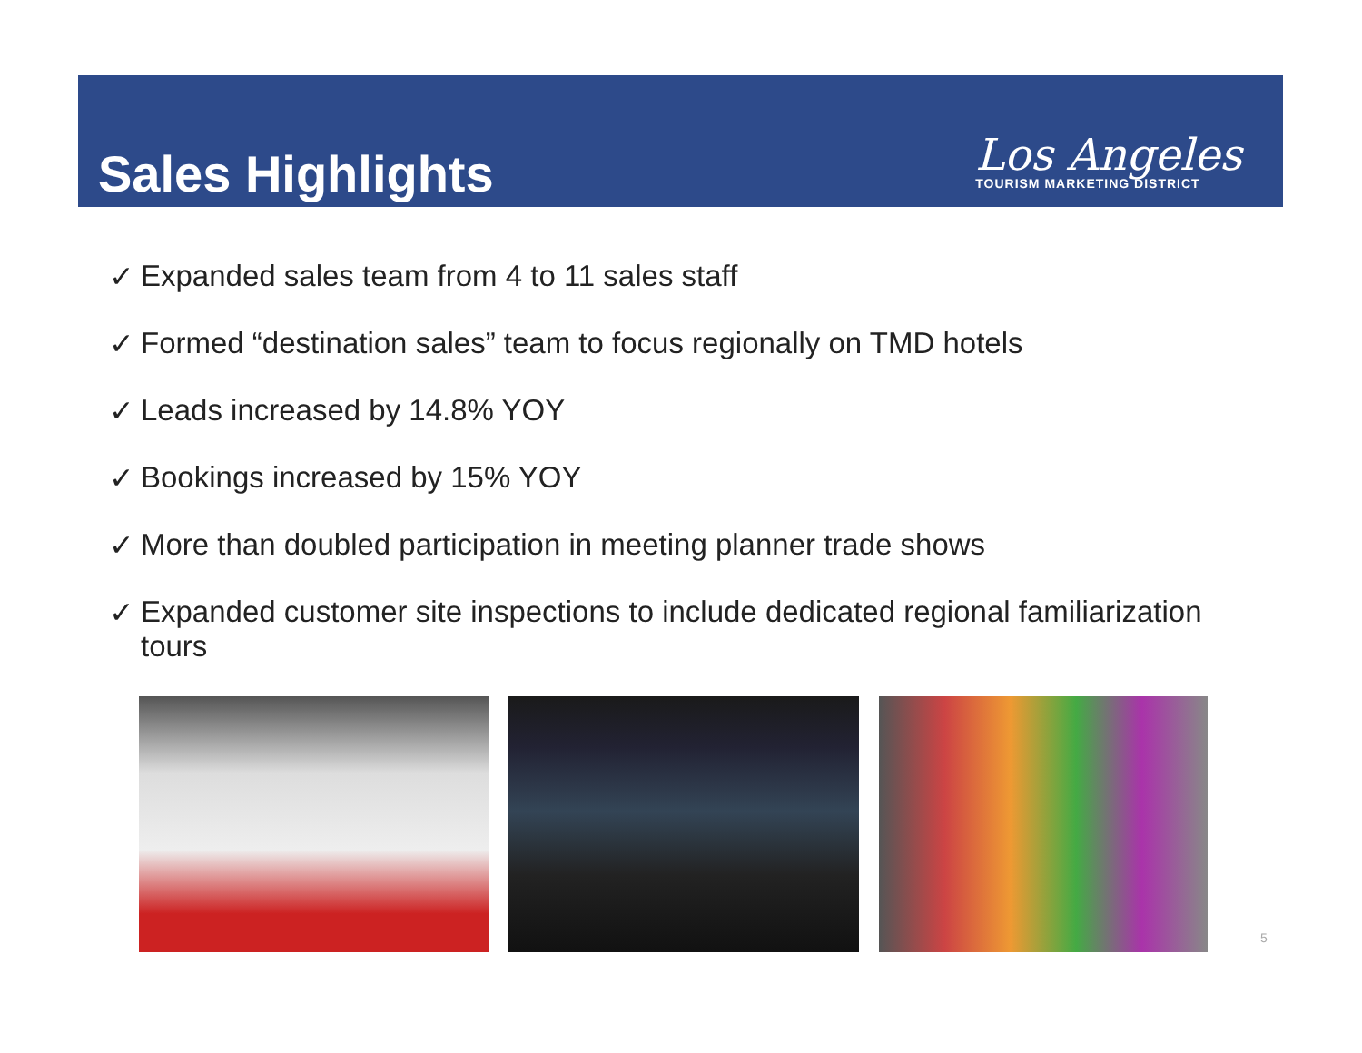Sales Highlights
Los Angeles
TOURISM MARKETING DISTRICT
✓ Expanded sales team from 4 to 11 sales staff
✓ Formed “destination sales” team to focus regionally on TMD hotels
✓ Leads increased by 14.8% YOY
✓ Bookings increased by 15% YOY
✓ More than doubled participation in meeting planner trade shows
✓ Expanded customer site inspections to include dedicated regional familiarization tours
5